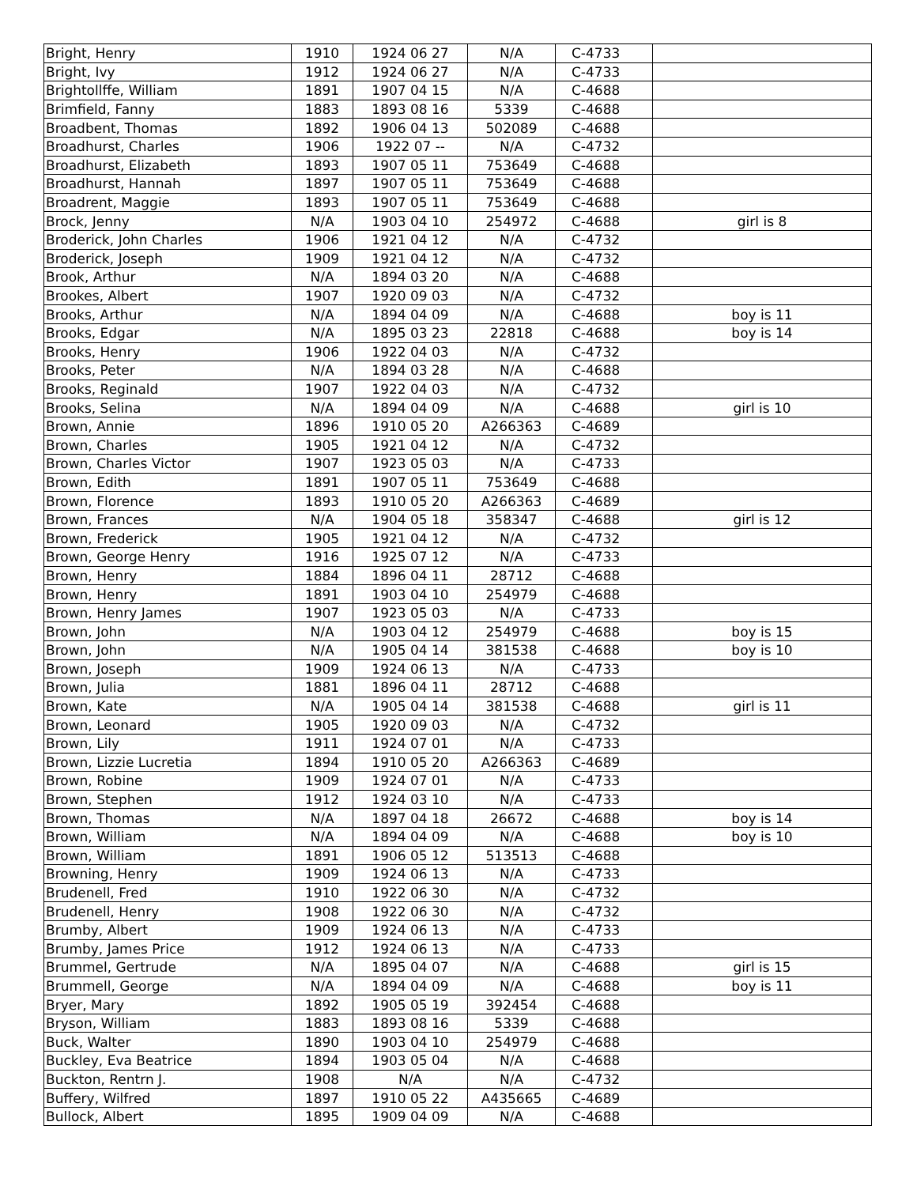| Bright, Henry | 1910 | 1924 06 27 | N/A | C-4733 | |
| Bright, Ivy | 1912 | 1924 06 27 | N/A | C-4733 | |
| Brightollffe, William | 1891 | 1907 04 15 | N/A | C-4688 | |
| Brimfield, Fanny | 1883 | 1893 08 16 | 5339 | C-4688 | |
| Broadbent, Thomas | 1892 | 1906 04 13 | 502089 | C-4688 | |
| Broadhurst, Charles | 1906 | 1922 07 -- | N/A | C-4732 | |
| Broadhurst, Elizabeth | 1893 | 1907 05 11 | 753649 | C-4688 | |
| Broadhurst, Hannah | 1897 | 1907 05 11 | 753649 | C-4688 | |
| Broadrent, Maggie | 1893 | 1907 05 11 | 753649 | C-4688 | |
| Brock, Jenny | N/A | 1903 04 10 | 254972 | C-4688 | girl is 8 |
| Broderick, John Charles | 1906 | 1921 04 12 | N/A | C-4732 | |
| Broderick, Joseph | 1909 | 1921 04 12 | N/A | C-4732 | |
| Brook, Arthur | N/A | 1894 03 20 | N/A | C-4688 | |
| Brookes, Albert | 1907 | 1920 09 03 | N/A | C-4732 | |
| Brooks, Arthur | N/A | 1894 04 09 | N/A | C-4688 | boy is 11 |
| Brooks, Edgar | N/A | 1895 03 23 | 22818 | C-4688 | boy is 14 |
| Brooks, Henry | 1906 | 1922 04 03 | N/A | C-4732 | |
| Brooks, Peter | N/A | 1894 03 28 | N/A | C-4688 | |
| Brooks, Reginald | 1907 | 1922 04 03 | N/A | C-4732 | |
| Brooks, Selina | N/A | 1894 04 09 | N/A | C-4688 | girl is 10 |
| Brown, Annie | 1896 | 1910 05 20 | A266363 | C-4689 | |
| Brown, Charles | 1905 | 1921 04 12 | N/A | C-4732 | |
| Brown, Charles Victor | 1907 | 1923 05 03 | N/A | C-4733 | |
| Brown, Edith | 1891 | 1907 05 11 | 753649 | C-4688 | |
| Brown, Florence | 1893 | 1910 05 20 | A266363 | C-4689 | |
| Brown, Frances | N/A | 1904 05 18 | 358347 | C-4688 | girl is 12 |
| Brown, Frederick | 1905 | 1921 04 12 | N/A | C-4732 | |
| Brown, George Henry | 1916 | 1925 07 12 | N/A | C-4733 | |
| Brown, Henry | 1884 | 1896 04 11 | 28712 | C-4688 | |
| Brown, Henry | 1891 | 1903 04 10 | 254979 | C-4688 | |
| Brown, Henry James | 1907 | 1923 05 03 | N/A | C-4733 | |
| Brown, John | N/A | 1903 04 12 | 254979 | C-4688 | boy is 15 |
| Brown, John | N/A | 1905 04 14 | 381538 | C-4688 | boy is 10 |
| Brown, Joseph | 1909 | 1924 06 13 | N/A | C-4733 | |
| Brown, Julia | 1881 | 1896 04 11 | 28712 | C-4688 | |
| Brown, Kate | N/A | 1905 04 14 | 381538 | C-4688 | girl is 11 |
| Brown, Leonard | 1905 | 1920 09 03 | N/A | C-4732 | |
| Brown, Lily | 1911 | 1924 07 01 | N/A | C-4733 | |
| Brown, Lizzie Lucretia | 1894 | 1910 05 20 | A266363 | C-4689 | |
| Brown, Robine | 1909 | 1924 07 01 | N/A | C-4733 | |
| Brown, Stephen | 1912 | 1924 03 10 | N/A | C-4733 | |
| Brown, Thomas | N/A | 1897 04 18 | 26672 | C-4688 | boy is 14 |
| Brown, William | N/A | 1894 04 09 | N/A | C-4688 | boy is 10 |
| Brown, William | 1891 | 1906 05 12 | 513513 | C-4688 | |
| Browning, Henry | 1909 | 1924 06 13 | N/A | C-4733 | |
| Brudenell, Fred | 1910 | 1922 06 30 | N/A | C-4732 | |
| Brudenell, Henry | 1908 | 1922 06 30 | N/A | C-4732 | |
| Brumby, Albert | 1909 | 1924 06 13 | N/A | C-4733 | |
| Brumby, James Price | 1912 | 1924 06 13 | N/A | C-4733 | |
| Brummel, Gertrude | N/A | 1895 04 07 | N/A | C-4688 | girl is 15 |
| Brummell, George | N/A | 1894 04 09 | N/A | C-4688 | boy is 11 |
| Bryer, Mary | 1892 | 1905 05 19 | 392454 | C-4688 | |
| Bryson, William | 1883 | 1893 08 16 | 5339 | C-4688 | |
| Buck, Walter | 1890 | 1903 04 10 | 254979 | C-4688 | |
| Buckley, Eva Beatrice | 1894 | 1903 05 04 | N/A | C-4688 | |
| Buckton, Rentrn J. | 1908 | N/A | N/A | C-4732 | |
| Buffery, Wilfred | 1897 | 1910 05 22 | A435665 | C-4689 | |
| Bullock, Albert | 1895 | 1909 04 09 | N/A | C-4688 | |